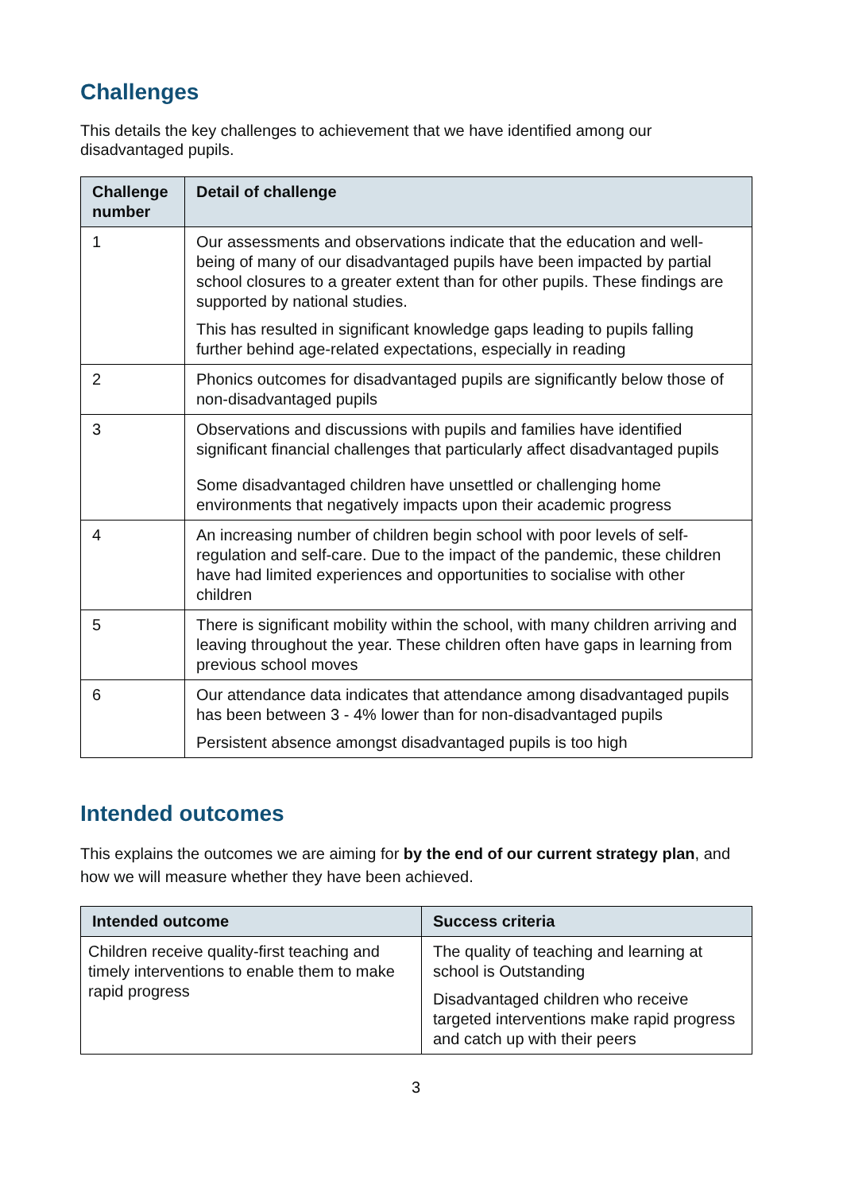Challenges
This details the key challenges to achievement that we have identified among our disadvantaged pupils.
| Challenge number | Detail of challenge |
| --- | --- |
| 1 | Our assessments and observations indicate that the education and well-being of many of our disadvantaged pupils have been impacted by partial school closures to a greater extent than for other pupils. These findings are supported by national studies. This has resulted in significant knowledge gaps leading to pupils falling further behind age-related expectations, especially in reading |
| 2 | Phonics outcomes for disadvantaged pupils are significantly below those of non-disadvantaged pupils |
| 3 | Observations and discussions with pupils and families have identified significant financial challenges that particularly affect disadvantaged pupils Some disadvantaged children have unsettled or challenging home environments that negatively impacts upon their academic progress |
| 4 | An increasing number of children begin school with poor levels of self-regulation and self-care. Due to the impact of the pandemic, these children have had limited experiences and opportunities to socialise with other children |
| 5 | There is significant mobility within the school, with many children arriving and leaving throughout the year. These children often have gaps in learning from previous school moves |
| 6 | Our attendance data indicates that attendance among disadvantaged pupils has been between 3 - 4% lower than for non-disadvantaged pupils Persistent absence amongst disadvantaged pupils is too high |
Intended outcomes
This explains the outcomes we are aiming for by the end of our current strategy plan, and how we will measure whether they have been achieved.
| Intended outcome | Success criteria |
| --- | --- |
| Children receive quality-first teaching and timely interventions to enable them to make rapid progress | The quality of teaching and learning at school is Outstanding Disadvantaged children who receive targeted interventions make rapid progress and catch up with their peers |
3